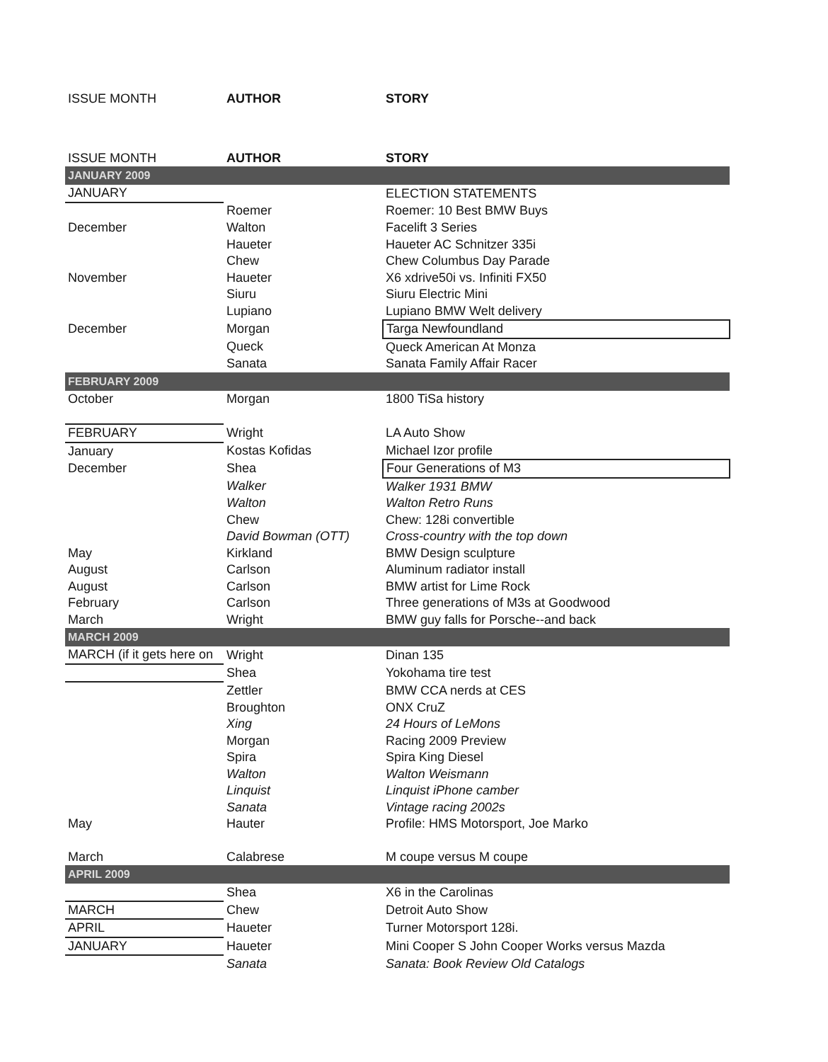| ISSUE MONTH | AUTHOR | STORY |
| --- | --- | --- |
| ISSUE MONTH | AUTHOR | STORY |
| JANUARY 2009 | | |
| JANUARY | | ELECTION STATEMENTS |
| | Roemer | Roemer: 10 Best BMW Buys |
| December | Walton | Facelift 3 Series |
| | Haueter | Haueter AC Schnitzer 335i |
| | Chew | Chew Columbus Day Parade |
| November | Haueter | X6 xdrive50i vs. Infiniti FX50 |
| | Siuru | Siuru Electric Mini |
| | Lupiano | Lupiano BMW Welt delivery |
| December | Morgan | Targa Newfoundland |
| | Queck | Queck American At Monza |
| | Sanata | Sanata Family Affair Racer |
| FEBRUARY 2009 | | |
| October | Morgan | 1800 TiSa history |
| FEBRUARY | Wright | LA Auto Show |
| January | Kostas Kofidas | Michael Izor profile |
| December | Shea | Four Generations of M3 |
| | Walker | Walker 1931 BMW |
| | Walton | Walton Retro Runs |
| | Chew | Chew: 128i convertible |
| | David Bowman (OTT) | Cross-country with the top down |
| May | Kirkland | BMW Design sculpture |
| August | Carlson | Aluminum radiator install |
| August | Carlson | BMW artist for Lime Rock |
| February | Carlson | Three generations of M3s at Goodwood |
| March | Wright | BMW guy falls for Porsche--and back |
| MARCH 2009 | | |
| MARCH (if it gets here on | Wright | Dinan 135 |
| | Shea | Yokohama tire test |
| | Zettler | BMW CCA nerds at CES |
| | Broughton | ONX CruZ |
| | Xing | 24 Hours of LeMons |
| | Morgan | Racing 2009 Preview |
| | Spira | Spira King Diesel |
| | Walton | Walton Weismann |
| | Linquist | Linquist iPhone camber |
| | Sanata | Vintage racing 2002s |
| May | Hauter | Profile: HMS Motorsport, Joe Marko |
| March | Calabrese | M coupe versus M coupe |
| APRIL 2009 | | |
| | Shea | X6 in the Carolinas |
| MARCH | Chew | Detroit Auto Show |
| APRIL | Haueter | Turner Motorsport 128i. |
| JANUARY | Haueter | Mini Cooper S John Cooper Works versus Mazda |
| | Sanata | Sanata: Book Review Old Catalogs |